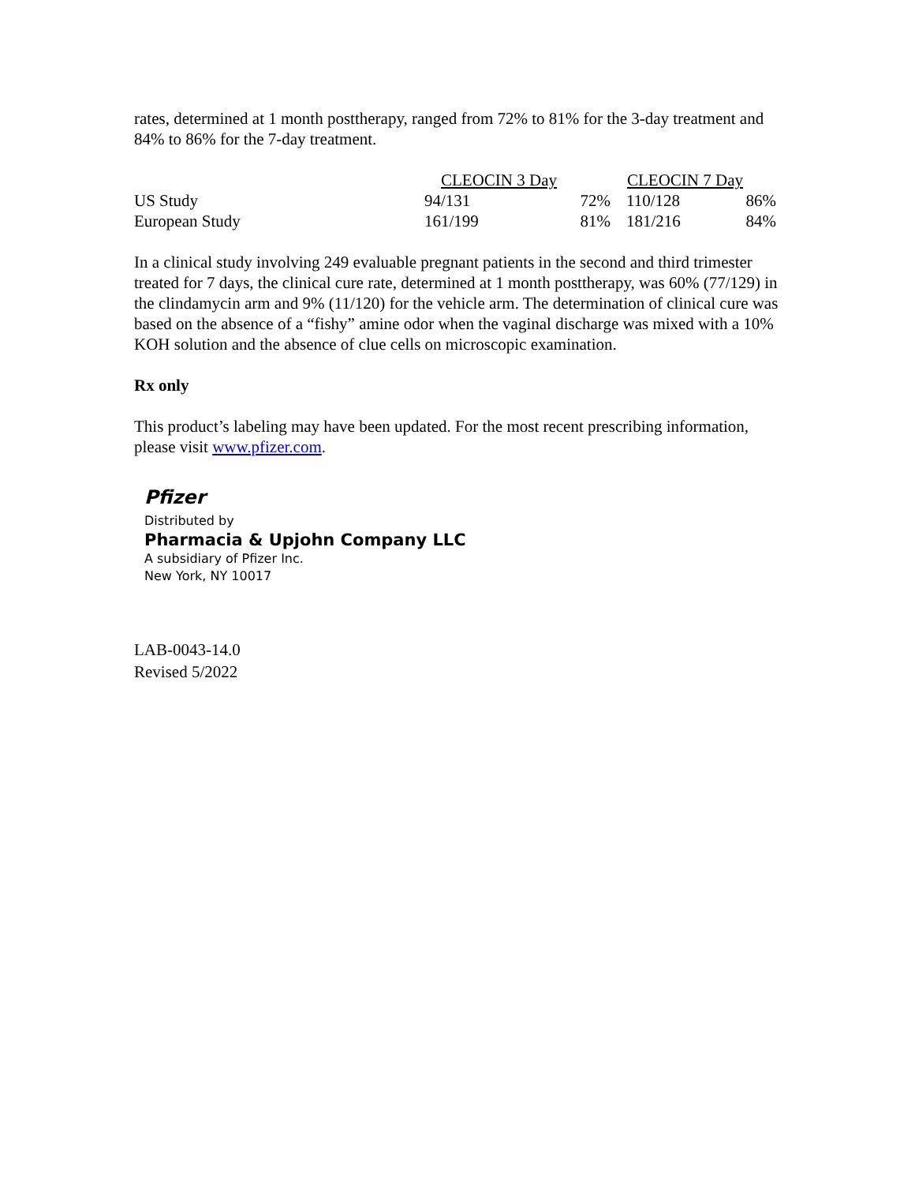rates, determined at 1 month posttherapy, ranged from 72% to 81% for the 3-day treatment and 84% to 86% for the 7-day treatment.
| | CLEOCIN 3 Day | | CLEOCIN 7 Day | |
| --- | --- | --- | --- | --- |
| US Study | 94/131 | 72% | 110/128 | 86% |
| European Study | 161/199 | 81% | 181/216 | 84% |
In a clinical study involving 249 evaluable pregnant patients in the second and third trimester treated for 7 days, the clinical cure rate, determined at 1 month posttherapy, was 60% (77/129) in the clindamycin arm and 9% (11/120) for the vehicle arm. The determination of clinical cure was based on the absence of a “fishy” amine odor when the vaginal discharge was mixed with a 10% KOH solution and the absence of clue cells on microscopic examination.
Rx only
This product’s labeling may have been updated. For the most recent prescribing information, please visit www.pfizer.com.
Pfizer
Distributed by
Pharmacia & Upjohn Company LLC
A subsidiary of Pfizer Inc.
New York, NY 10017
LAB-0043-14.0
Revised 5/2022